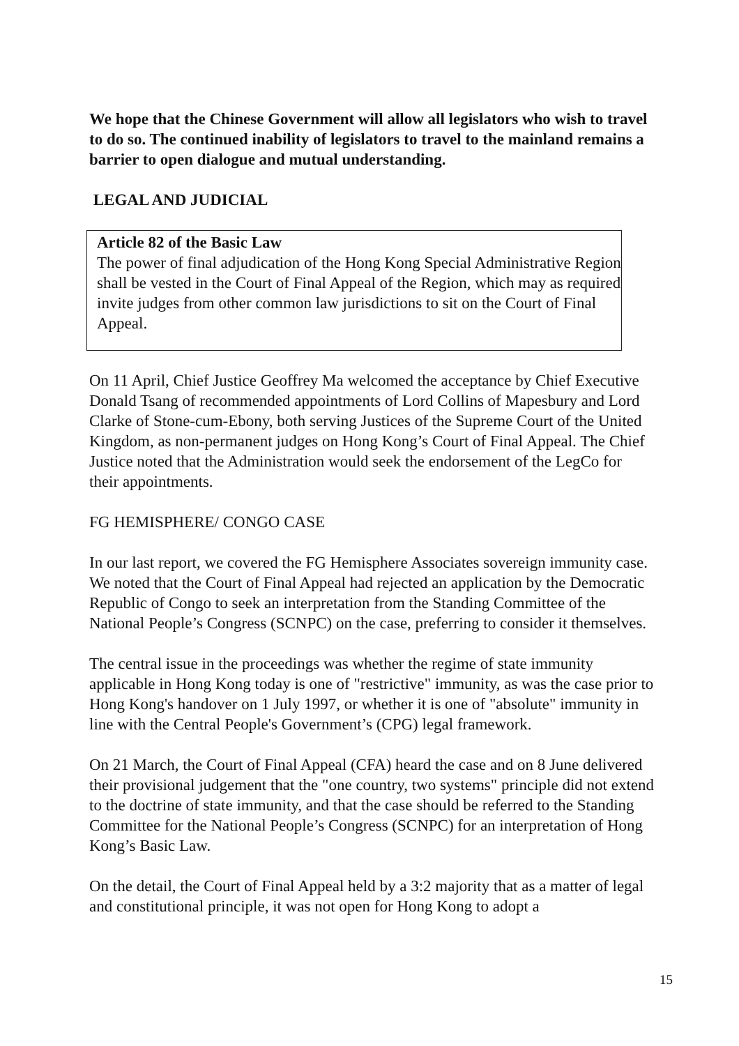We hope that the Chinese Government will allow all legislators who wish to travel to do so. The continued inability of legislators to travel to the mainland remains a barrier to open dialogue and mutual understanding.
LEGAL AND JUDICIAL
Article 82 of the Basic Law
The power of final adjudication of the Hong Kong Special Administrative Region shall be vested in the Court of Final Appeal of the Region, which may as required invite judges from other common law jurisdictions to sit on the Court of Final Appeal.
On 11 April, Chief Justice Geoffrey Ma welcomed the acceptance by Chief Executive Donald Tsang of recommended appointments of Lord Collins of Mapesbury and Lord Clarke of Stone-cum-Ebony, both serving Justices of the Supreme Court of the United Kingdom, as non-permanent judges on Hong Kong’s Court of Final Appeal. The Chief Justice noted that the Administration would seek the endorsement of the LegCo for their appointments.
FG HEMISPHERE/ CONGO CASE
In our last report, we covered the FG Hemisphere Associates sovereign immunity case. We noted that the Court of Final Appeal had rejected an application by the Democratic Republic of Congo to seek an interpretation from the Standing Committee of the National People’s Congress (SCNPC) on the case, preferring to consider it themselves.
The central issue in the proceedings was whether the regime of state immunity applicable in Hong Kong today is one of "restrictive" immunity, as was the case prior to Hong Kong's handover on 1 July 1997, or whether it is one of "absolute" immunity in line with the Central People's Government’s (CPG) legal framework.
On 21 March, the Court of Final Appeal (CFA) heard the case and on 8 June delivered their provisional judgement that the "one country, two systems" principle did not extend to the doctrine of state immunity, and that the case should be referred to the Standing Committee for the National People’s Congress (SCNPC) for an interpretation of Hong Kong’s Basic Law.
On the detail, the Court of Final Appeal held by a 3:2 majority that as a matter of legal and constitutional principle, it was not open for Hong Kong to adopt a
15